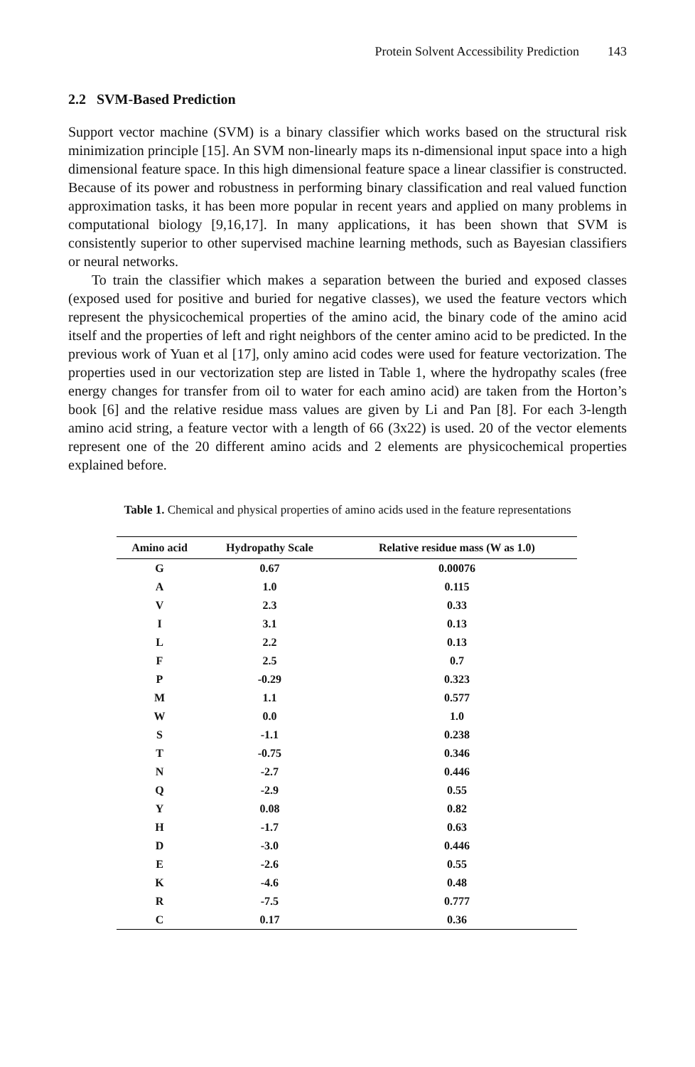Protein Solvent Accessibility Prediction 143
2.2 SVM-Based Prediction
Support vector machine (SVM) is a binary classifier which works based on the structural risk minimization principle [15]. An SVM non-linearly maps its n-dimensional input space into a high dimensional feature space. In this high dimensional feature space a linear classifier is constructed. Because of its power and robustness in performing binary classification and real valued function approximation tasks, it has been more popular in recent years and applied on many problems in computational biology [9,16,17]. In many applications, it has been shown that SVM is consistently superior to other supervised machine learning methods, such as Bayesian classifiers or neural networks.
To train the classifier which makes a separation between the buried and exposed classes (exposed used for positive and buried for negative classes), we used the feature vectors which represent the physicochemical properties of the amino acid, the binary code of the amino acid itself and the properties of left and right neighbors of the center amino acid to be predicted. In the previous work of Yuan et al [17], only amino acid codes were used for feature vectorization. The properties used in our vectorization step are listed in Table 1, where the hydropathy scales (free energy changes for transfer from oil to water for each amino acid) are taken from the Horton’s book [6] and the relative residue mass values are given by Li and Pan [8]. For each 3-length amino acid string, a feature vector with a length of 66 (3x22) is used. 20 of the vector elements represent one of the 20 different amino acids and 2 elements are physicochemical properties explained before.
Table 1. Chemical and physical properties of amino acids used in the feature representations
| Amino acid | Hydropathy Scale | Relative residue mass (W as 1.0) |
| --- | --- | --- |
| G | 0.67 | 0.00076 |
| A | 1.0 | 0.115 |
| V | 2.3 | 0.33 |
| I | 3.1 | 0.13 |
| L | 2.2 | 0.13 |
| F | 2.5 | 0.7 |
| P | -0.29 | 0.323 |
| M | 1.1 | 0.577 |
| W | 0.0 | 1.0 |
| S | -1.1 | 0.238 |
| T | -0.75 | 0.346 |
| N | -2.7 | 0.446 |
| Q | -2.9 | 0.55 |
| Y | 0.08 | 0.82 |
| H | -1.7 | 0.63 |
| D | -3.0 | 0.446 |
| E | -2.6 | 0.55 |
| K | -4.6 | 0.48 |
| R | -7.5 | 0.777 |
| C | 0.17 | 0.36 |